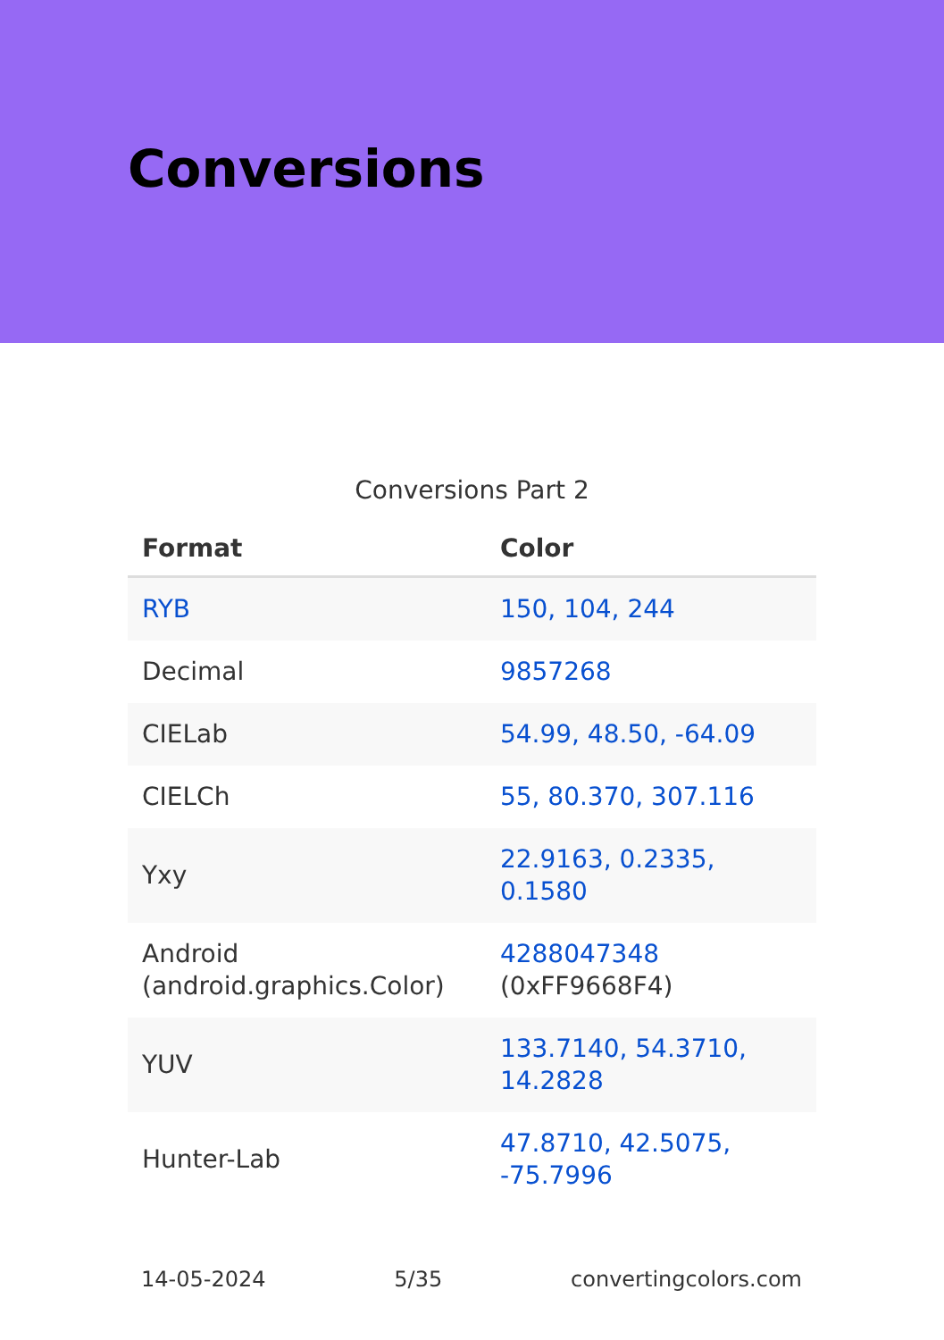Conversions
Conversions Part 2
| Format | Color |
| --- | --- |
| RYB | 150, 104, 244 |
| Decimal | 9857268 |
| CIELab | 54.99, 48.50, -64.09 |
| CIELCh | 55, 80.370, 307.116 |
| Yxy | 22.9163, 0.2335, 0.1580 |
| Android (android.graphics.Color) | 4288047348 (0xFF9668F4) |
| YUV | 133.7140, 54.3710, 14.2828 |
| Hunter-Lab | 47.8710, 42.5075, -75.7996 |
14-05-2024 5/35 convertingcolors.com